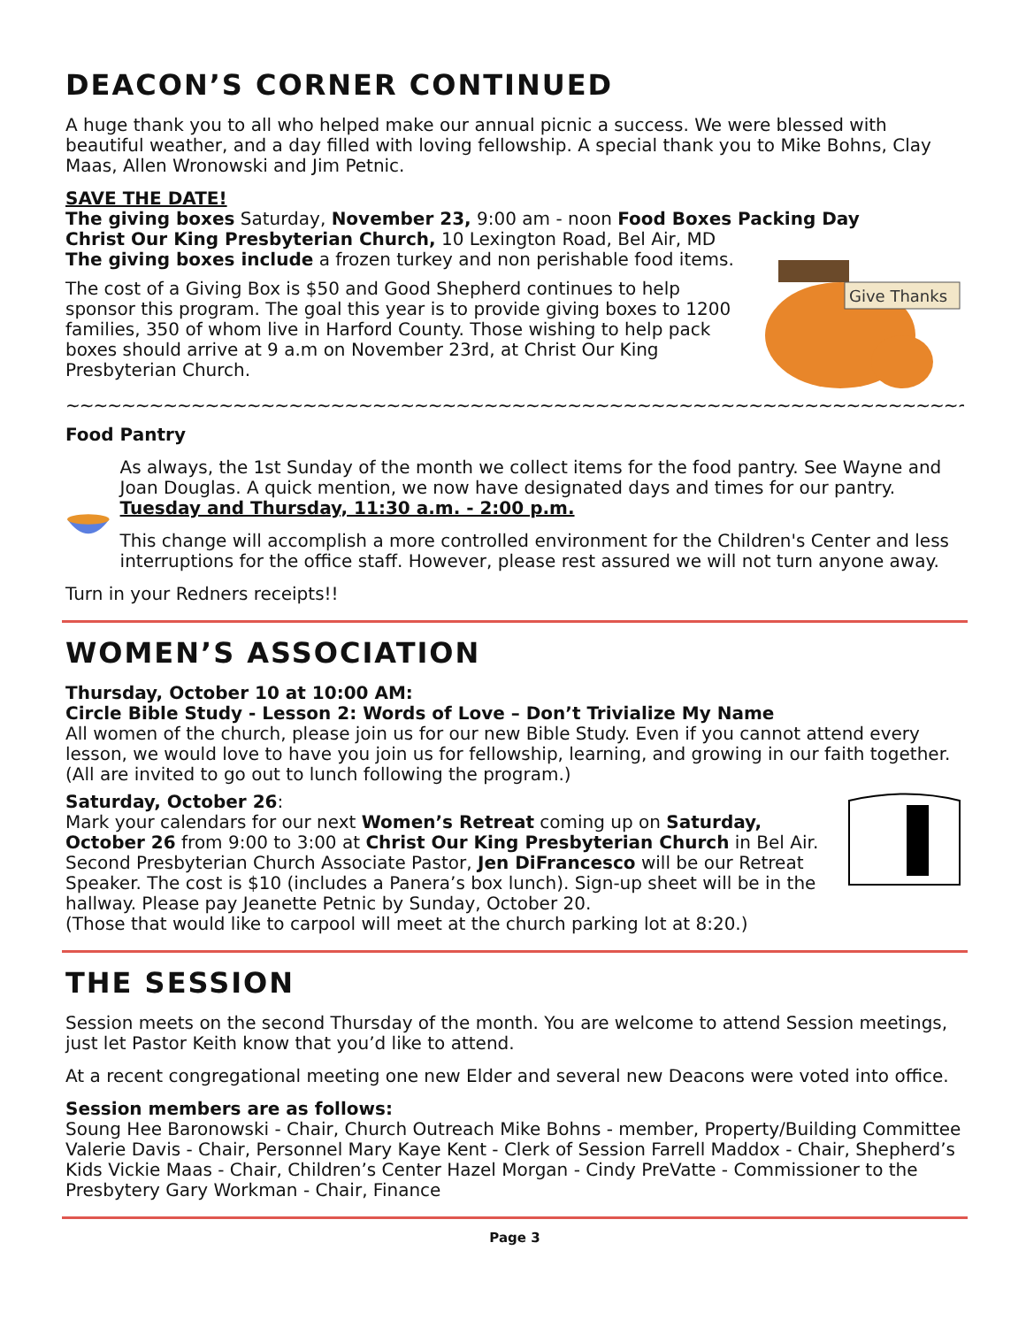DEACON’S CORNER CONTINUED
A huge thank you to all who helped make our annual picnic a success. We were blessed with beautiful weather, and a day filled with loving fellowship. A special thank you to Mike Bohns, Clay Maas, Allen Wronowski and Jim Petnic.
SAVE THE DATE!
The giving boxes Saturday, November 23, 9:00 am - noon Food Boxes Packing Day
Give Thanks
Christ Our King Presbyterian Church, 10 Lexington Road, Bel Air, MD
The giving boxes include a frozen turkey and non perishable food items.
The cost of a Giving Box is $50 and Good Shepherd continues to help sponsor this program. The goal this year is to provide giving boxes to 1200 families, 350 of whom live in Harford County. Those wishing to help pack boxes should arrive at 9 a.m on November 23rd, at Christ Our King Presbyterian Church.
~~~~~~~~~~~~~~~~~~~~~~~~~~~~~~~~~~~~~~~~~~~~~~~~~~~~~~~~~~~~~~~~~~~~~~~~~~~~~~~~
Food Pantry
As always, the 1st Sunday of the month we collect items for the food pantry. See Wayne and Joan Douglas. A quick mention, we now have designated days and times for our pantry. Tuesday and Thursday, 11:30 a.m. - 2:00 p.m.
This change will accomplish a more controlled environment for the Children's Center and less interruptions for the office staff. However, please rest assured we will not turn anyone away.
Turn in your Redners receipts!!
WOMEN’S ASSOCIATION
Thursday, October 10 at 10:00 AM:
Circle Bible Study - Lesson 2: Words of Love – Don’t Trivialize My Name
All women of the church, please join us for our new Bible Study. Even if you cannot attend every lesson, we would love to have you join us for fellowship, learning, and growing in our faith together. (All are invited to go out to lunch following the program.)
Saturday, October 26:
Mark your calendars for our next Women’s Retreat coming up on Saturday, October 26 from 9:00 to 3:00 at Christ Our King Presbyterian Church in Bel Air.
Second Presbyterian Church Associate Pastor, Jen DiFrancesco will be our Retreat Speaker. The cost is $10 (includes a Panera’s box lunch). Sign-up sheet will be in the hallway. Please pay Jeanette Petnic by Sunday, October 20.
(Those that would like to carpool will meet at the church parking lot at 8:20.)
THE SESSION
Session meets on the second Thursday of the month. You are welcome to attend Session meetings, just let Pastor Keith know that you’d like to attend.
At a recent congregational meeting one new Elder and several new Deacons were voted into office.
Session members are as follows:
Soung Hee Baronowski - Chair, Church Outreach Mike Bohns - member, Property/Building Committee Valerie Davis - Chair, Personnel Mary Kaye Kent - Clerk of Session Farrell Maddox - Chair, Shepherd’s Kids Vickie Maas - Chair, Children’s Center Hazel Morgan - Cindy PreVatte - Commissioner to the Presbytery Gary Workman - Chair, Finance
Page 3